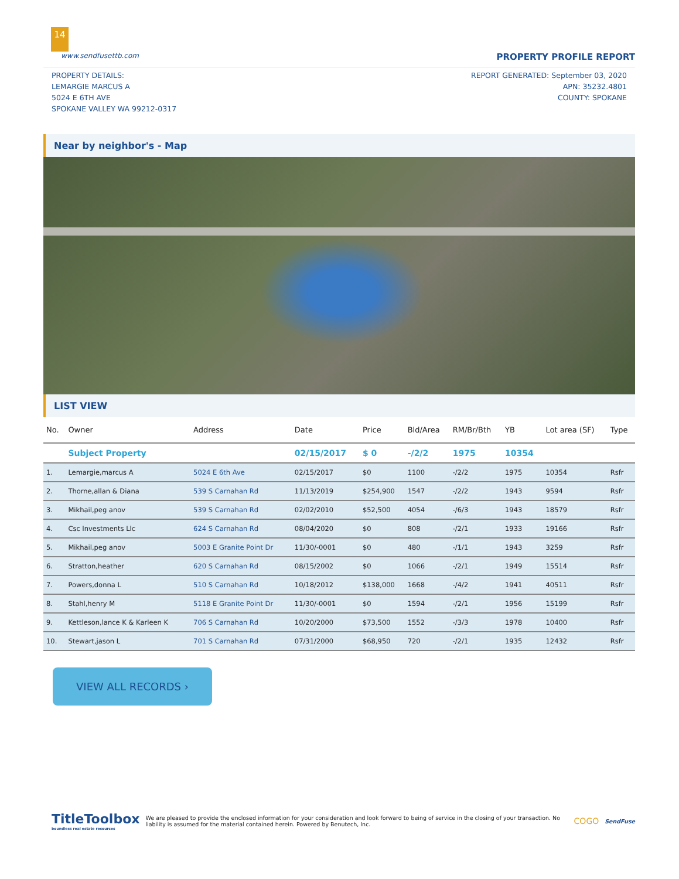14
www.sendfusettb.com PROPERTY PROFILE REPORT
PROPERTY DETAILS:
LEMARGIE MARCUS A
5024 E 6TH AVE
SPOKANE VALLEY WA 99212-0317
REPORT GENERATED: September 03, 2020
APN: 35232.4801
COUNTY: SPOKANE
Near by neighbor's - Map
LIST VIEW
| No. | Owner | Address | Date | Price | Bld/Area | RM/Br/Bth | YB | Lot area (SF) | Type |
| --- | --- | --- | --- | --- | --- | --- | --- | --- | --- |
| | Subject Property | | 02/15/2017 | $ 0 | -/2/2 | 1975 | 10354 | | |
| 1. | Lemargie,marcus A | 5024 E 6th Ave | 02/15/2017 | $0 | 1100 | -/2/2 | 1975 | 10354 | Rsfr |
| 2. | Thorne,allan & Diana | 539 S Carnahan Rd | 11/13/2019 | $254,900 | 1547 | -/2/2 | 1943 | 9594 | Rsfr |
| 3. | Mikhail,peg anov | 539 S Carnahan Rd | 02/02/2010 | $52,500 | 4054 | -/6/3 | 1943 | 18579 | Rsfr |
| 4. | Csc Investments Llc | 624 S Carnahan Rd | 08/04/2020 | $0 | 808 | -/2/1 | 1933 | 19166 | Rsfr |
| 5. | Mikhail,peg anov | 5003 E Granite Point Dr | 11/30/-0001 | $0 | 480 | -/1/1 | 1943 | 3259 | Rsfr |
| 6. | Stratton,heather | 620 S Carnahan Rd | 08/15/2002 | $0 | 1066 | -/2/1 | 1949 | 15514 | Rsfr |
| 7. | Powers,donna L | 510 S Carnahan Rd | 10/18/2012 | $138,000 | 1668 | -/4/2 | 1941 | 40511 | Rsfr |
| 8. | Stahl,henry M | 5118 E Granite Point Dr | 11/30/-0001 | $0 | 1594 | -/2/1 | 1956 | 15199 | Rsfr |
| 9. | Kettleson,lance K & Karleen K | 706 S Carnahan Rd | 10/20/2000 | $73,500 | 1552 | -/3/3 | 1978 | 10400 | Rsfr |
| 10. | Stewart,jason L | 701 S Carnahan Rd | 07/31/2000 | $68,950 | 720 | -/2/1 | 1935 | 12432 | Rsfr |
VIEW ALL RECORDS ›
TitleToolbox
boundless real estate resources
We are pleased to provide the enclosed information for your consideration and look forward to being of service in the closing of your transaction. No liability is assumed for the material contained herein. Powered by Benutech, Inc.
COGO
SendFuse